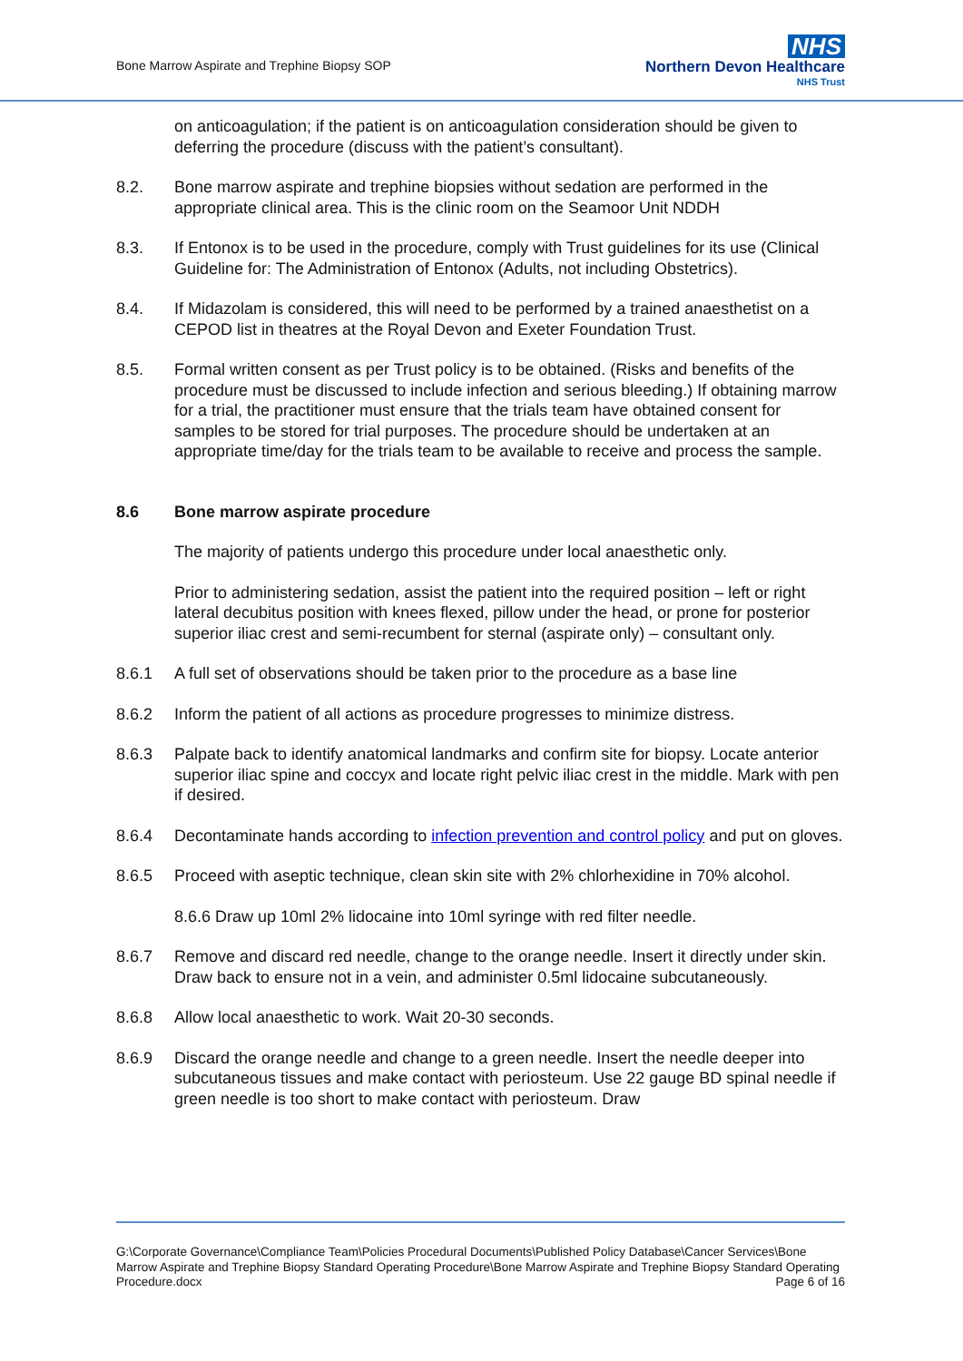Bone Marrow Aspirate and Trephine Biopsy SOP
NHS
Northern Devon Healthcare
NHS Trust
on anticoagulation; if the patient is on anticoagulation consideration should be given to deferring the procedure (discuss with the patient’s consultant).
8.2. Bone marrow aspirate and trephine biopsies without sedation are performed in the appropriate clinical area. This is the clinic room on the Seamoor Unit NDDH
8.3. If Entonox is to be used in the procedure, comply with Trust guidelines for its use (Clinical Guideline for: The Administration of Entonox (Adults, not including Obstetrics).
8.4. If Midazolam is considered, this will need to be performed by a trained anaesthetist on a CEPOD list in theatres at the Royal Devon and Exeter Foundation Trust.
8.5. Formal written consent as per Trust policy is to be obtained. (Risks and benefits of the procedure must be discussed to include infection and serious bleeding.) If obtaining marrow for a trial, the practitioner must ensure that the trials team have obtained consent for samples to be stored for trial purposes. The procedure should be undertaken at an appropriate time/day for the trials team to be available to receive and process the sample.
8.6 Bone marrow aspirate procedure
The majority of patients undergo this procedure under local anaesthetic only.
Prior to administering sedation, assist the patient into the required position – left or right lateral decubitus position with knees flexed, pillow under the head, or prone for posterior superior iliac crest and semi-recumbent for sternal (aspirate only) – consultant only.
8.6.1 A full set of observations should be taken prior to the procedure as a base line
8.6.2 Inform the patient of all actions as procedure progresses to minimize distress.
8.6.3 Palpate back to identify anatomical landmarks and confirm site for biopsy. Locate anterior superior iliac spine and coccyx and locate right pelvic iliac crest in the middle. Mark with pen if desired.
8.6.4 Decontaminate hands according to infection prevention and control policy and put on gloves.
8.6.5 Proceed with aseptic technique, clean skin site with 2% chlorhexidine in 70% alcohol.
8.6.6 Draw up 10ml 2% lidocaine into 10ml syringe with red filter needle.
8.6.7 Remove and discard red needle, change to the orange needle. Insert it directly under skin. Draw back to ensure not in a vein, and administer 0.5ml lidocaine subcutaneously.
8.6.8 Allow local anaesthetic to work. Wait 20-30 seconds.
8.6.9 Discard the orange needle and change to a green needle. Insert the needle deeper into subcutaneous tissues and make contact with periosteum. Use 22 gauge BD spinal needle if green needle is too short to make contact with periosteum. Draw
G:\Corporate Governance\Compliance Team\Policies Procedural Documents\Published Policy Database\Cancer Services\Bone Marrow Aspirate and Trephine Biopsy Standard Operating Procedure\Bone Marrow Aspirate and Trephine Biopsy Standard Operating Procedure.docx Page 6 of 16